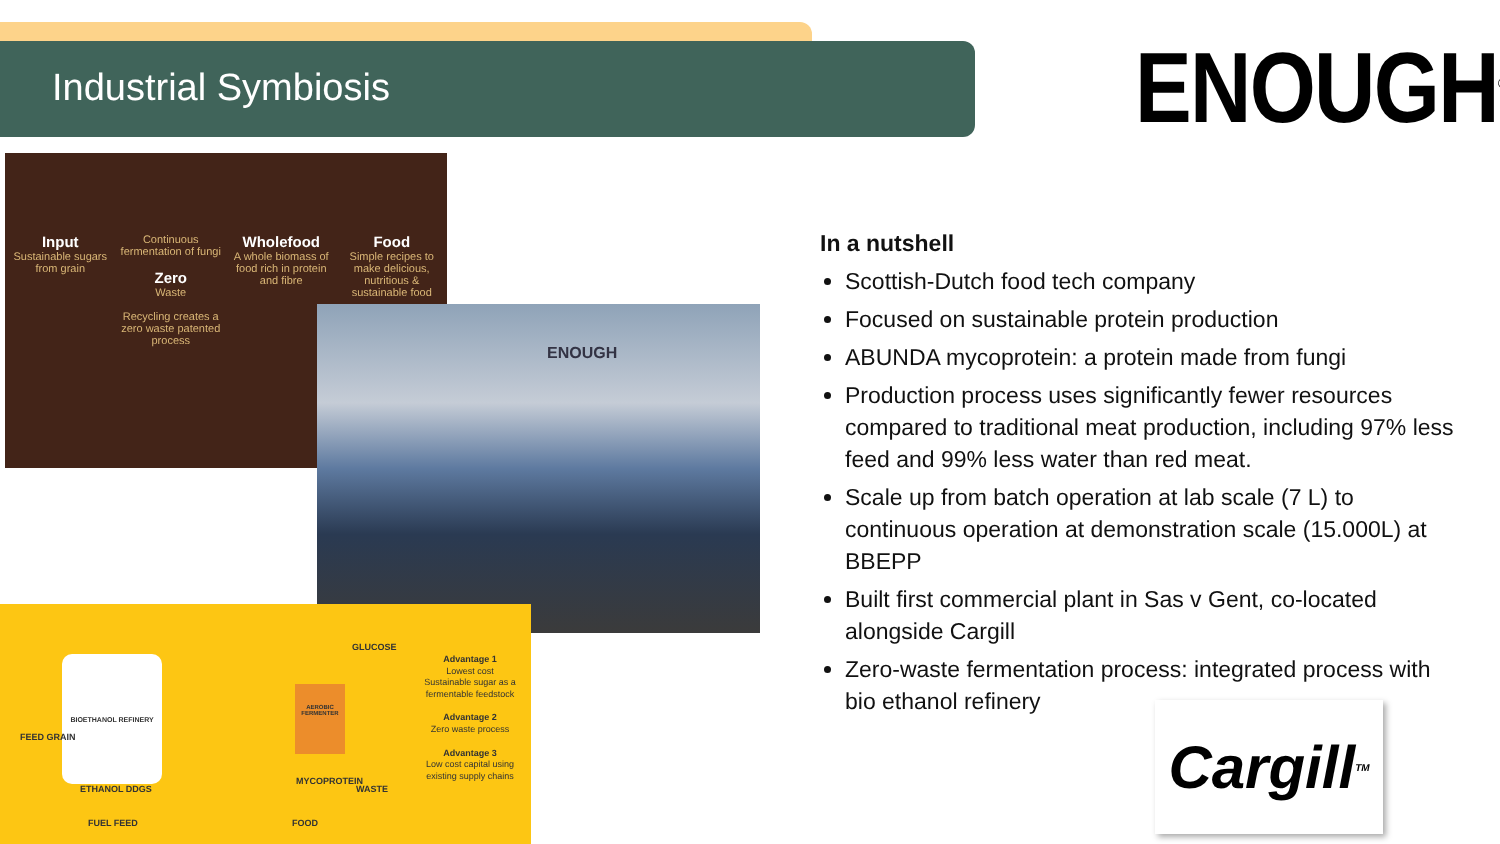Industrial Symbiosis ENOUGH<sup>®</sup>
Input
Sustainable sugars from grain
Continuous fermentation of fungi
Zero
Waste
Recycling creates a zero waste patented process
Wholefood
A whole biomass of food rich in protein and fibre
Food
Simple recipes to make delicious, nutritious & sustainable food
ENOUGH
BIOETHANOL REFINERY
FEED GRAIN
ETHANOL DDGS
FUEL FEED
AEROBIC FERMENTER
GLUCOSE
MYCOPROTEIN
WASTE
FOOD
Advantage 1
Lowest cost
Sustainable sugar as a fermentable feedstock
Advantage 2
Zero waste process
Advantage 3
Low cost capital using existing supply chains
In a nutshell
Scottish-Dutch food tech company
Focused on sustainable protein production
ABUNDA mycoprotein: a protein made from fungi
Production process uses significantly fewer resources compared to traditional meat production, including 97% less feed and 99% less water than red meat.
Scale up from batch operation at lab scale (7 L) to continuous operation at demonstration scale (15.000L) at BBEPP
Built first commercial plant in Sas v Gent, co-located alongside Cargill
Zero-waste fermentation process: integrated process with bio ethanol refinery
Cargill<sup>TM</sup>